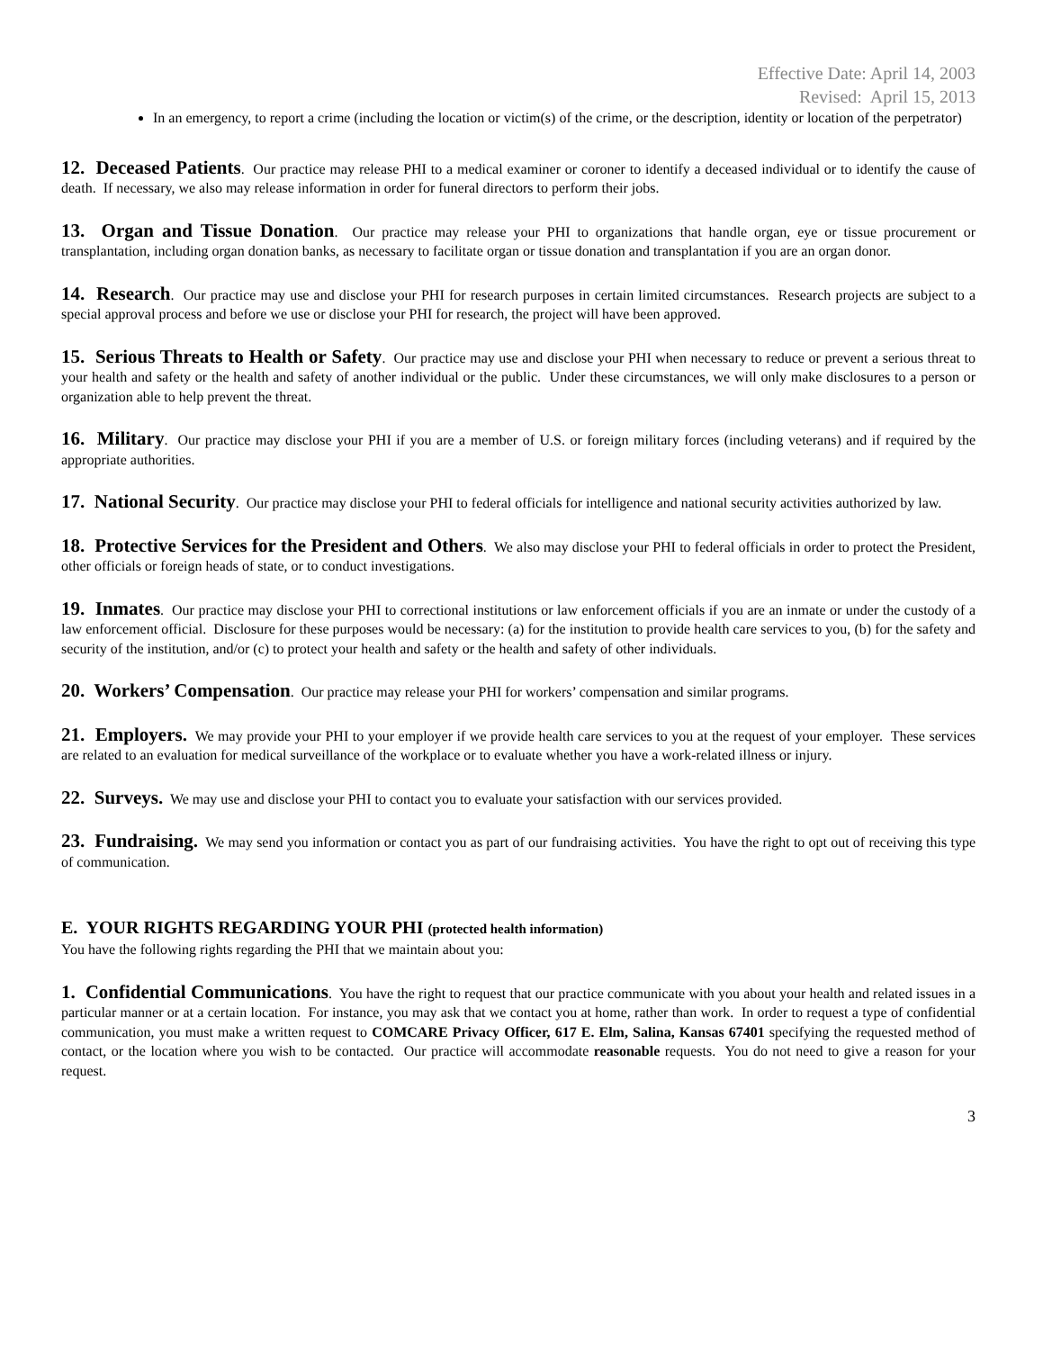Effective Date: April 14, 2003
Revised: April 15, 2013
In an emergency, to report a crime (including the location or victim(s) of the crime, or the description, identity or location of the perpetrator)
12. Deceased Patients. Our practice may release PHI to a medical examiner or coroner to identify a deceased individual or to identify the cause of death. If necessary, we also may release information in order for funeral directors to perform their jobs.
13. Organ and Tissue Donation. Our practice may release your PHI to organizations that handle organ, eye or tissue procurement or transplantation, including organ donation banks, as necessary to facilitate organ or tissue donation and transplantation if you are an organ donor.
14. Research. Our practice may use and disclose your PHI for research purposes in certain limited circumstances. Research projects are subject to a special approval process and before we use or disclose your PHI for research, the project will have been approved.
15. Serious Threats to Health or Safety. Our practice may use and disclose your PHI when necessary to reduce or prevent a serious threat to your health and safety or the health and safety of another individual or the public. Under these circumstances, we will only make disclosures to a person or organization able to help prevent the threat.
16. Military. Our practice may disclose your PHI if you are a member of U.S. or foreign military forces (including veterans) and if required by the appropriate authorities.
17. National Security. Our practice may disclose your PHI to federal officials for intelligence and national security activities authorized by law.
18. Protective Services for the President and Others. We also may disclose your PHI to federal officials in order to protect the President, other officials or foreign heads of state, or to conduct investigations.
19. Inmates. Our practice may disclose your PHI to correctional institutions or law enforcement officials if you are an inmate or under the custody of a law enforcement official. Disclosure for these purposes would be necessary: (a) for the institution to provide health care services to you, (b) for the safety and security of the institution, and/or (c) to protect your health and safety or the health and safety of other individuals.
20. Workers’ Compensation. Our practice may release your PHI for workers’ compensation and similar programs.
21. Employers. We may provide your PHI to your employer if we provide health care services to you at the request of your employer. These services are related to an evaluation for medical surveillance of the workplace or to evaluate whether you have a work-related illness or injury.
22. Surveys. We may use and disclose your PHI to contact you to evaluate your satisfaction with our services provided.
23. Fundraising. We may send you information or contact you as part of our fundraising activities. You have the right to opt out of receiving this type of communication.
E. YOUR RIGHTS REGARDING YOUR PHI (protected health information)
You have the following rights regarding the PHI that we maintain about you:
1. Confidential Communications. You have the right to request that our practice communicate with you about your health and related issues in a particular manner or at a certain location. For instance, you may ask that we contact you at home, rather than work. In order to request a type of confidential communication, you must make a written request to COMCARE Privacy Officer, 617 E. Elm, Salina, Kansas 67401 specifying the requested method of contact, or the location where you wish to be contacted. Our practice will accommodate reasonable requests. You do not need to give a reason for your request.
3